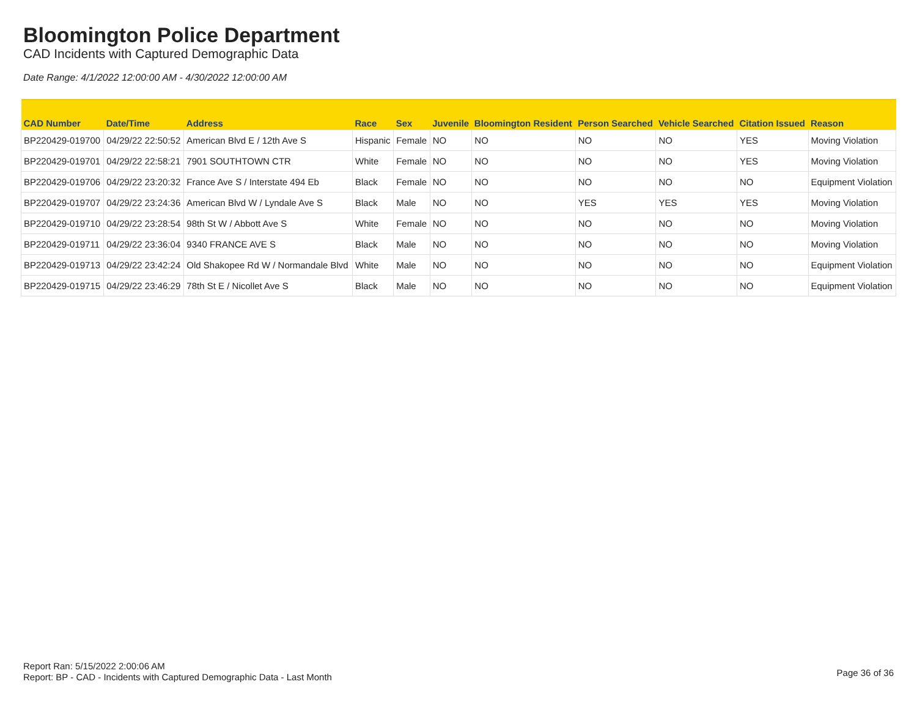Bloomington Police Department
CAD Incidents with Captured Demographic Data
Date Range: 4/1/2022 12:00:00 AM - 4/30/2022 12:00:00 AM
| CAD Number | Date/Time | Address | Race | Sex | Juvenile | Bloomington Resident | Person Searched | Vehicle Searched | Citation Issued | Reason |
| --- | --- | --- | --- | --- | --- | --- | --- | --- | --- | --- |
| BP220429-019700 | 04/29/22 22:50:52 | American Blvd E / 12th Ave S | Hispanic | Female | NO | NO | NO | NO | YES | Moving Violation |
| BP220429-019701 | 04/29/22 22:58:21 | 7901 SOUTHTOWN CTR | White | Female | NO | NO | NO | NO | YES | Moving Violation |
| BP220429-019706 | 04/29/22 23:20:32 | France Ave S / Interstate 494 Eb | Black | Female | NO | NO | NO | NO | NO | Equipment Violation |
| BP220429-019707 | 04/29/22 23:24:36 | American Blvd W / Lyndale Ave S | Black | Male | NO | NO | YES | YES | YES | Moving Violation |
| BP220429-019710 | 04/29/22 23:28:54 | 98th St W / Abbott Ave S | White | Female | NO | NO | NO | NO | NO | Moving Violation |
| BP220429-019711 | 04/29/22 23:36:04 | 9340 FRANCE AVE S | Black | Male | NO | NO | NO | NO | NO | Moving Violation |
| BP220429-019713 | 04/29/22 23:42:24 | Old Shakopee Rd W / Normandale Blvd | White | Male | NO | NO | NO | NO | NO | Equipment Violation |
| BP220429-019715 | 04/29/22 23:46:29 | 78th St E / Nicollet Ave S | Black | Male | NO | NO | NO | NO | NO | Equipment Violation |
Report Ran: 5/15/2022 2:00:06 AM
Report: BP - CAD - Incidents with Captured Demographic Data - Last Month
Page 36 of 36